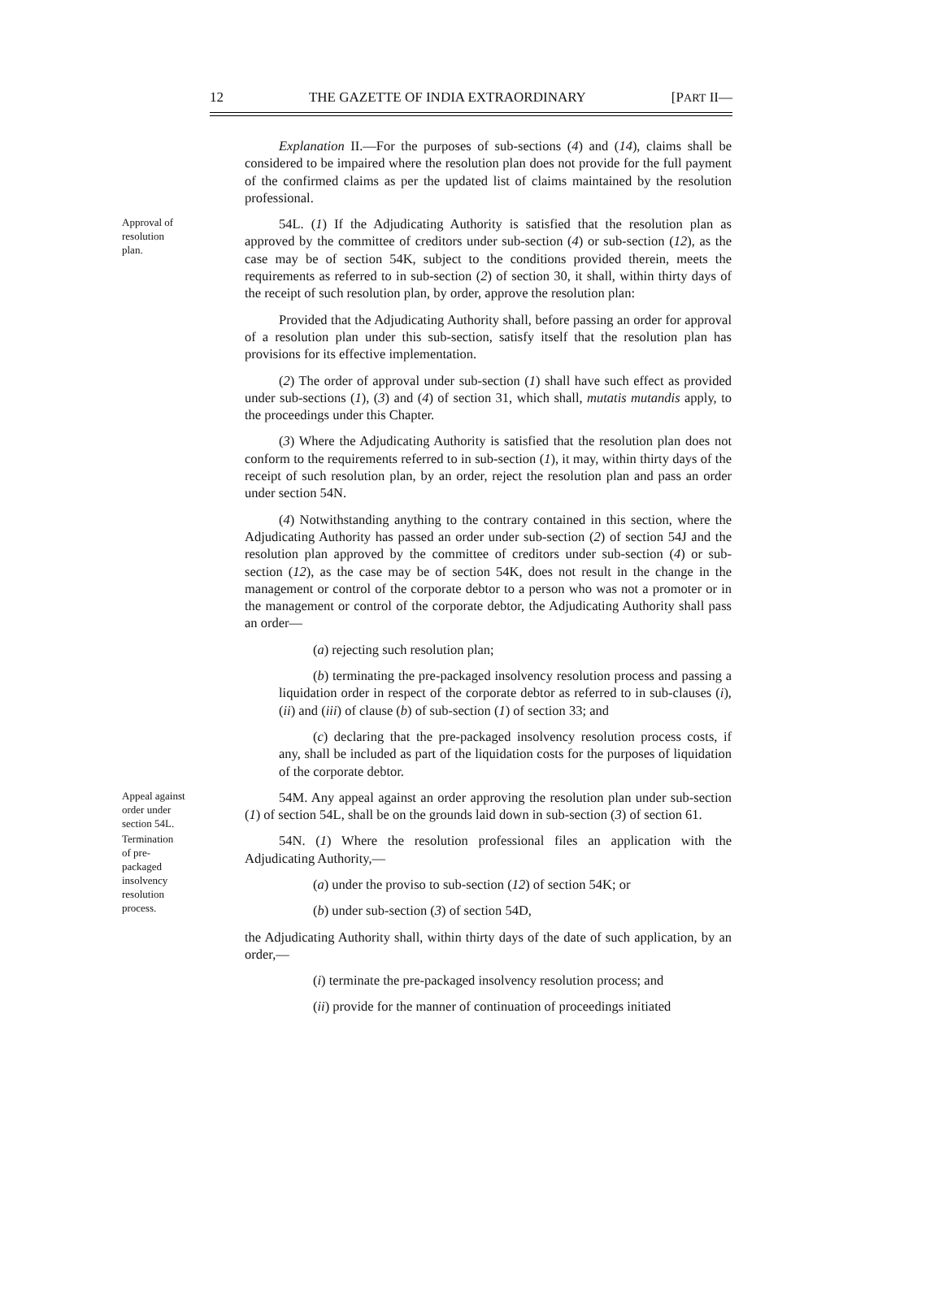12 THE GAZETTE OF INDIA EXTRAORDINARY [PART II—
Explanation II.—For the purposes of sub-sections (4) and (14), claims shall be considered to be impaired where the resolution plan does not provide for the full payment of the confirmed claims as per the updated list of claims maintained by the resolution professional.
Approval of
resolution
plan.
54L. (1) If the Adjudicating Authority is satisfied that the resolution plan as approved by the committee of creditors under sub-section (4) or sub-section (12), as the case may be of section 54K, subject to the conditions provided therein, meets the requirements as referred to in sub-section (2) of section 30, it shall, within thirty days of the receipt of such resolution plan, by order, approve the resolution plan:
Provided that the Adjudicating Authority shall, before passing an order for approval of a resolution plan under this sub-section, satisfy itself that the resolution plan has provisions for its effective implementation.
(2) The order of approval under sub-section (1) shall have such effect as provided under sub-sections (1), (3) and (4) of section 31, which shall, mutatis mutandis apply, to the proceedings under this Chapter.
(3) Where the Adjudicating Authority is satisfied that the resolution plan does not conform to the requirements referred to in sub-section (1), it may, within thirty days of the receipt of such resolution plan, by an order, reject the resolution plan and pass an order under section 54N.
(4) Notwithstanding anything to the contrary contained in this section, where the Adjudicating Authority has passed an order under sub-section (2) of section 54J and the resolution plan approved by the committee of creditors under sub-section (4) or sub-section (12), as the case may be of section 54K, does not result in the change in the management or control of the corporate debtor to a person who was not a promoter or in the management or control of the corporate debtor, the Adjudicating Authority shall pass an order—
(a) rejecting such resolution plan;
(b) terminating the pre-packaged insolvency resolution process and passing a liquidation order in respect of the corporate debtor as referred to in sub-clauses (i), (ii) and (iii) of clause (b) of sub-section (1) of section 33; and
(c) declaring that the pre-packaged insolvency resolution process costs, if any, shall be included as part of the liquidation costs for the purposes of liquidation of the corporate debtor.
Appeal against
order under
section 54L.
54M. Any appeal against an order approving the resolution plan under sub-section (1) of section 54L, shall be on the grounds laid down in sub-section (3) of section 61.
Termination
of pre-
packaged
insolvency
resolution
process.
54N. (1) Where the resolution professional files an application with the Adjudicating Authority,—
(a) under the proviso to sub-section (12) of section 54K; or
(b) under sub-section (3) of section 54D,
the Adjudicating Authority shall, within thirty days of the date of such application, by an order,—
(i) terminate the pre-packaged insolvency resolution process; and
(ii) provide for the manner of continuation of proceedings initiated